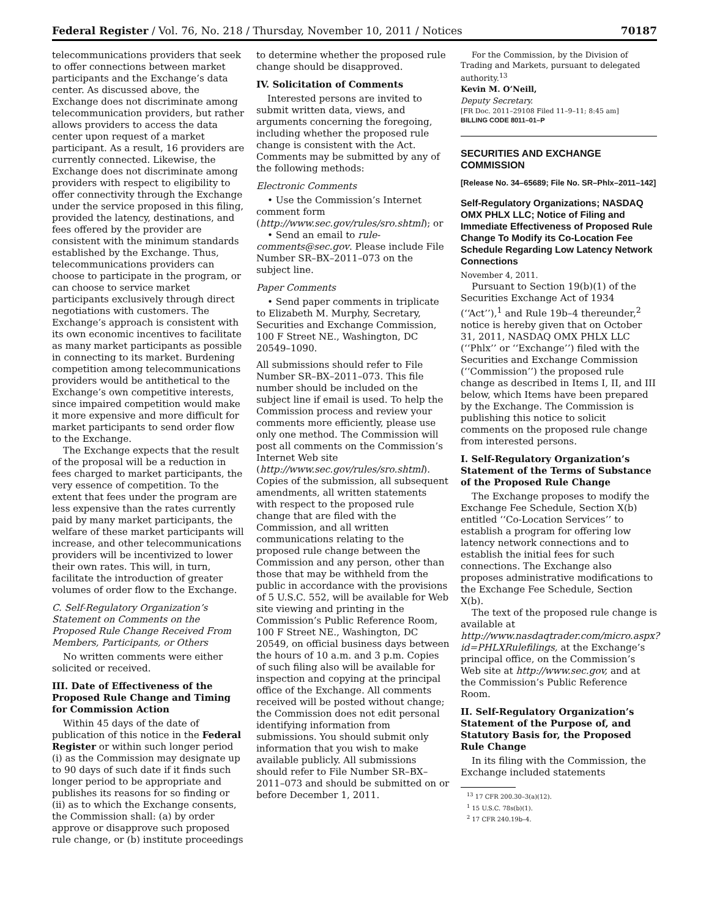Federal Register / Vol. 76, No. 218 / Thursday, November 10, 2011 / Notices 70187
telecommunications providers that seek to offer connections between market participants and the Exchange’s data center. As discussed above, the Exchange does not discriminate among telecommunication providers, but rather allows providers to access the data center upon request of a market participant. As a result, 16 providers are currently connected. Likewise, the Exchange does not discriminate among providers with respect to eligibility to offer connectivity through the Exchange under the service proposed in this filing, provided the latency, destinations, and fees offered by the provider are consistent with the minimum standards established by the Exchange. Thus, telecommunications providers can choose to participate in the program, or can choose to service market participants exclusively through direct negotiations with customers. The Exchange’s approach is consistent with its own economic incentives to facilitate as many market participants as possible in connecting to its market. Burdening competition among telecommunications providers would be antithetical to the Exchange’s own competitive interests, since impaired competition would make it more expensive and more difficult for market participants to send order flow to the Exchange.
The Exchange expects that the result of the proposal will be a reduction in fees charged to market participants, the very essence of competition. To the extent that fees under the program are less expensive than the rates currently paid by many market participants, the welfare of these market participants will increase, and other telecommunications providers will be incentivized to lower their own rates. This will, in turn, facilitate the introduction of greater volumes of order flow to the Exchange.
C. Self-Regulatory Organization’s Statement on Comments on the Proposed Rule Change Received From Members, Participants, or Others
No written comments were either solicited or received.
III. Date of Effectiveness of the Proposed Rule Change and Timing for Commission Action
Within 45 days of the date of publication of this notice in the Federal Register or within such longer period (i) as the Commission may designate up to 90 days of such date if it finds such longer period to be appropriate and publishes its reasons for so finding or (ii) as to which the Exchange consents, the Commission shall: (a) by order approve or disapprove such proposed rule change, or (b) institute proceedings
to determine whether the proposed rule change should be disapproved.
IV. Solicitation of Comments
Interested persons are invited to submit written data, views, and arguments concerning the foregoing, including whether the proposed rule change is consistent with the Act. Comments may be submitted by any of the following methods:
Electronic Comments
• Use the Commission’s Internet comment form (http://www.sec.gov/rules/sro.shtml); or
• Send an email to rule-comments@sec.gov. Please include File Number SR–BX–2011–073 on the subject line.
Paper Comments
• Send paper comments in triplicate to Elizabeth M. Murphy, Secretary, Securities and Exchange Commission, 100 F Street NE., Washington, DC 20549–1090.
All submissions should refer to File Number SR–BX–2011–073. This file number should be included on the subject line if email is used. To help the Commission process and review your comments more efficiently, please use only one method. The Commission will post all comments on the Commission’s Internet Web site (http://www.sec.gov/rules/sro.shtml). Copies of the submission, all subsequent amendments, all written statements with respect to the proposed rule change that are filed with the Commission, and all written communications relating to the proposed rule change between the Commission and any person, other than those that may be withheld from the public in accordance with the provisions of 5 U.S.C. 552, will be available for Web site viewing and printing in the Commission’s Public Reference Room, 100 F Street NE., Washington, DC 20549, on official business days between the hours of 10 a.m. and 3 p.m. Copies of such filing also will be available for inspection and copying at the principal office of the Exchange. All comments received will be posted without change; the Commission does not edit personal identifying information from submissions. You should submit only information that you wish to make available publicly. All submissions should refer to File Number SR–BX–2011–073 and should be submitted on or before December 1, 2011.
For the Commission, by the Division of Trading and Markets, pursuant to delegated authority.<sup>13</sup>
Kevin M. O’Neill,
Deputy Secretary.
[FR Doc. 2011–29108 Filed 11–9–11; 8:45 am]
BILLING CODE 8011–01–P
SECURITIES AND EXCHANGE COMMISSION
[Release No. 34–65689; File No. SR–Phlx–2011–142]
Self-Regulatory Organizations; NASDAQ OMX PHLX LLC; Notice of Filing and Immediate Effectiveness of Proposed Rule Change To Modify its Co-Location Fee Schedule Regarding Low Latency Network Connections
November 4, 2011.
Pursuant to Section 19(b)(1) of the Securities Exchange Act of 1934 (‘‘Act’’),<sup>1</sup> and Rule 19b–4 thereunder,<sup>2</sup> notice is hereby given that on October 31, 2011, NASDAQ OMX PHLX LLC (‘‘Phlx’’ or ‘‘Exchange’’) filed with the Securities and Exchange Commission (‘‘Commission’’) the proposed rule change as described in Items I, II, and III below, which Items have been prepared by the Exchange. The Commission is publishing this notice to solicit comments on the proposed rule change from interested persons.
I. Self-Regulatory Organization’s Statement of the Terms of Substance of the Proposed Rule Change
The Exchange proposes to modify the Exchange Fee Schedule, Section X(b) entitled ‘‘Co-Location Services’’ to establish a program for offering low latency network connections and to establish the initial fees for such connections. The Exchange also proposes administrative modifications to the Exchange Fee Schedule, Section X(b).
The text of the proposed rule change is available at http://www.nasdaqtrader.com/micro.aspx?id=PHLXRulefilings, at the Exchange’s principal office, on the Commission’s Web site at http://www.sec.gov, and at the Commission’s Public Reference Room.
II. Self-Regulatory Organization’s Statement of the Purpose of, and Statutory Basis for, the Proposed Rule Change
In its filing with the Commission, the Exchange included statements
<sup>13</sup> 17 CFR 200.30–3(a)(12).
<sup>1</sup> 15 U.S.C. 78s(b)(1).
<sup>2</sup> 17 CFR 240.19b–4.